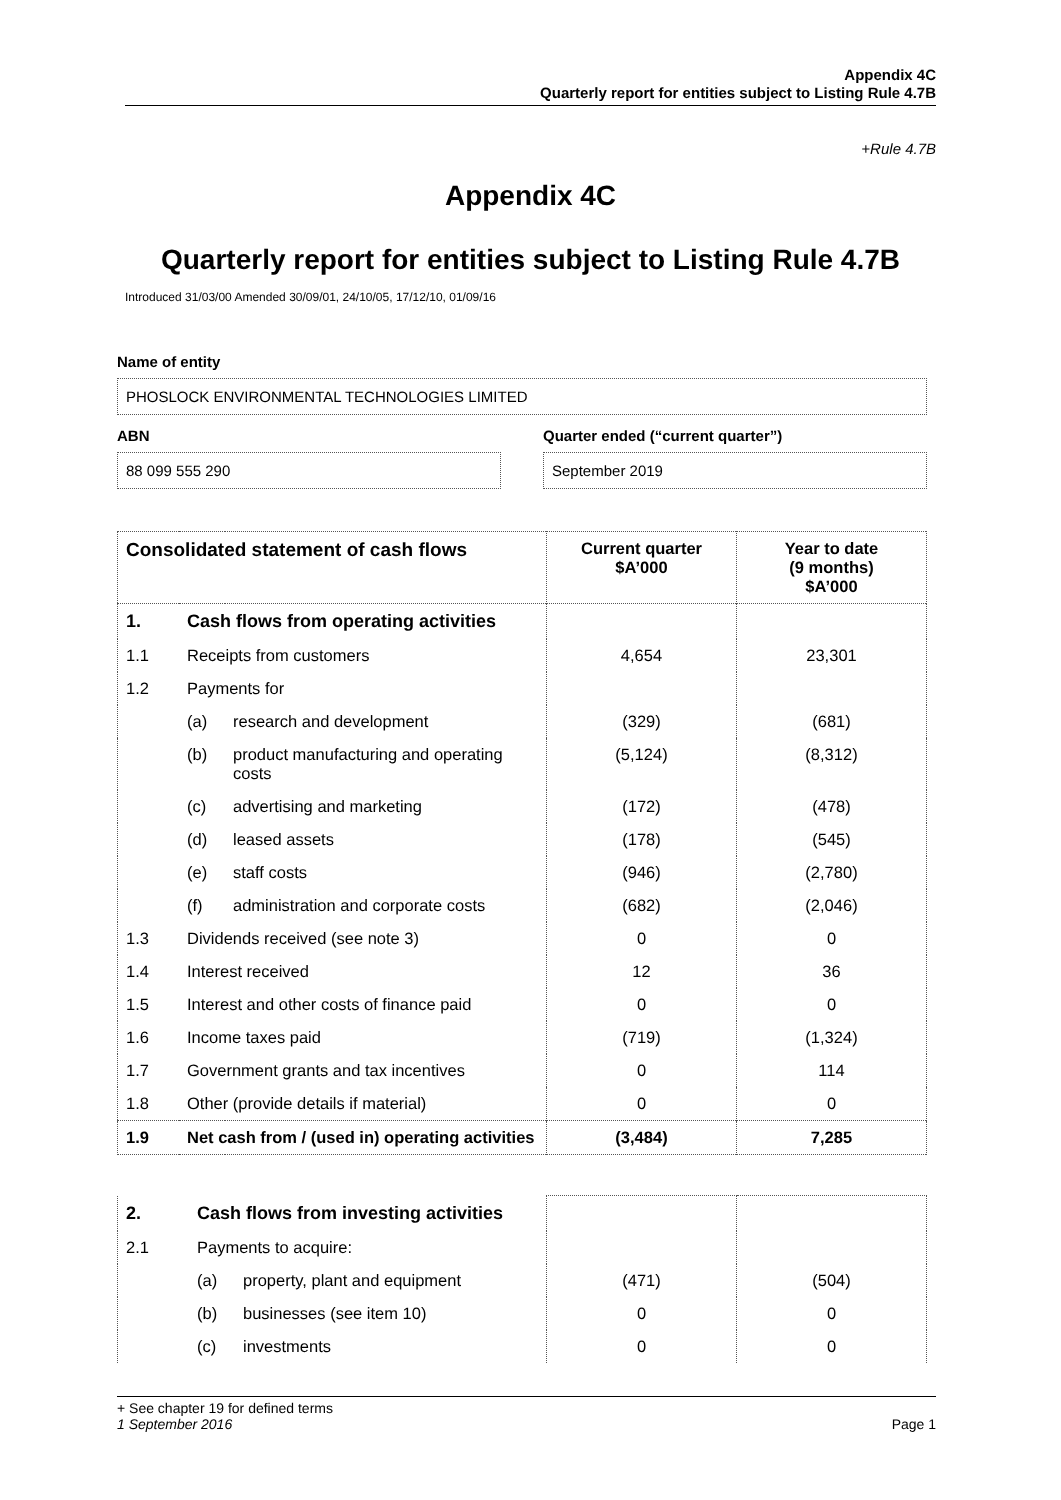Appendix 4C
Quarterly report for entities subject to Listing Rule 4.7B
+Rule 4.7B
Appendix 4C
Quarterly report for entities subject to Listing Rule 4.7B
Introduced 31/03/00 Amended 30/09/01, 24/10/05, 17/12/10, 01/09/16
Name of entity
PHOSLOCK ENVIRONMENTAL TECHNOLOGIES LIMITED
ABN
88 099 555 290
Quarter ended (“current quarter”)
September 2019
| Consolidated statement of cash flows | | | Current quarter $A’000 | Year to date (9 months) $A’000 |
| --- | --- | --- | --- | --- |
| 1. | Cash flows from operating activities | | | |
| 1.1 | Receipts from customers | | 4,654 | 23,301 |
| 1.2 | Payments for | | | |
| | (a) | research and development | (329) | (681) |
| | (b) | product manufacturing and operating costs | (5,124) | (8,312) |
| | (c) | advertising and marketing | (172) | (478) |
| | (d) | leased assets | (178) | (545) |
| | (e) | staff costs | (946) | (2,780) |
| | (f) | administration and corporate costs | (682) | (2,046) |
| 1.3 | Dividends received (see note 3) | | 0 | 0 |
| 1.4 | Interest received | | 12 | 36 |
| 1.5 | Interest and other costs of finance paid | | 0 | 0 |
| 1.6 | Income taxes paid | | (719) | (1,324) |
| 1.7 | Government grants and tax incentives | | 0 | 114 |
| 1.8 | Other (provide details if material) | | 0 | 0 |
| 1.9 | Net cash from / (used in) operating activities | | (3,484) | 7,285 |
| 2. | Cash flows from investing activities | | | |
| 2.1 | Payments to acquire: | | | |
| | (a) | property, plant and equipment | (471) | (504) |
| | (b) | businesses (see item 10) | 0 | 0 |
| | (c) | investments | 0 | 0 |
+ See chapter 19 for defined terms
1 September 2016 Page 1